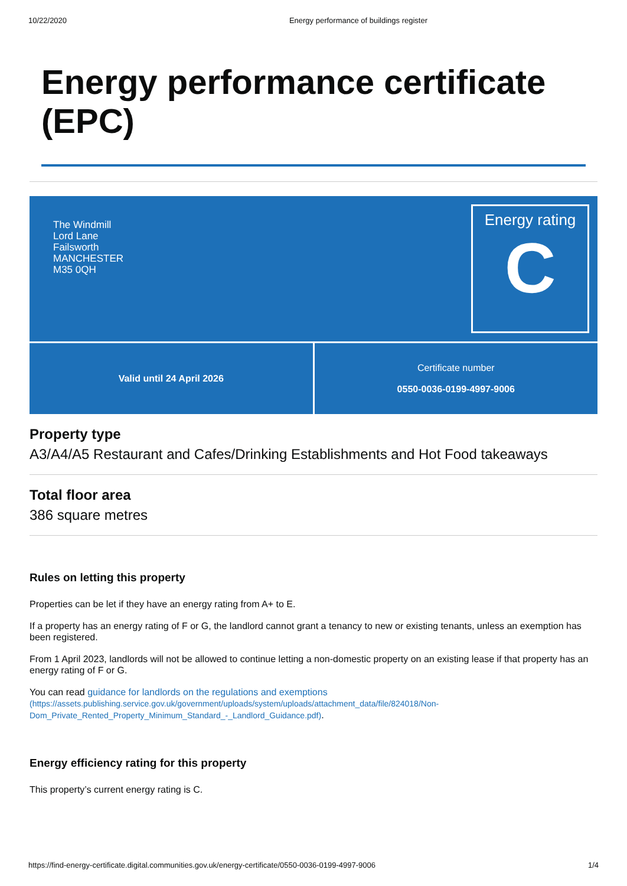10/22/2020 Energy performance of buildings register
Energy performance certificate (EPC)
The Windmill
Lord Lane
Failsworth
MANCHESTER
M35 0QH
Energy rating
C
Valid until 24 April 2026 Certificate number
0550-0036-0199-4997-9006
Property type
A3/A4/A5 Restaurant and Cafes/Drinking Establishments and Hot Food takeaways
Total floor area
386 square metres
Rules on letting this property
Properties can be let if they have an energy rating from A+ to E.
If a property has an energy rating of F or G, the landlord cannot grant a tenancy to new or existing tenants, unless an exemption has been registered.
From 1 April 2023, landlords will not be allowed to continue letting a non-domestic property on an existing lease if that property has an energy rating of F or G.
You can read guidance for landlords on the regulations and exemptions
(https://assets.publishing.service.gov.uk/government/uploads/system/uploads/attachment_data/file/824018/Non-Dom_Private_Rented_Property_Minimum_Standard_-_Landlord_Guidance.pdf).
Energy efficiency rating for this property
This property’s current energy rating is C.
https://find-energy-certificate.digital.communities.gov.uk/energy-certificate/0550-0036-0199-4997-9006 1/4